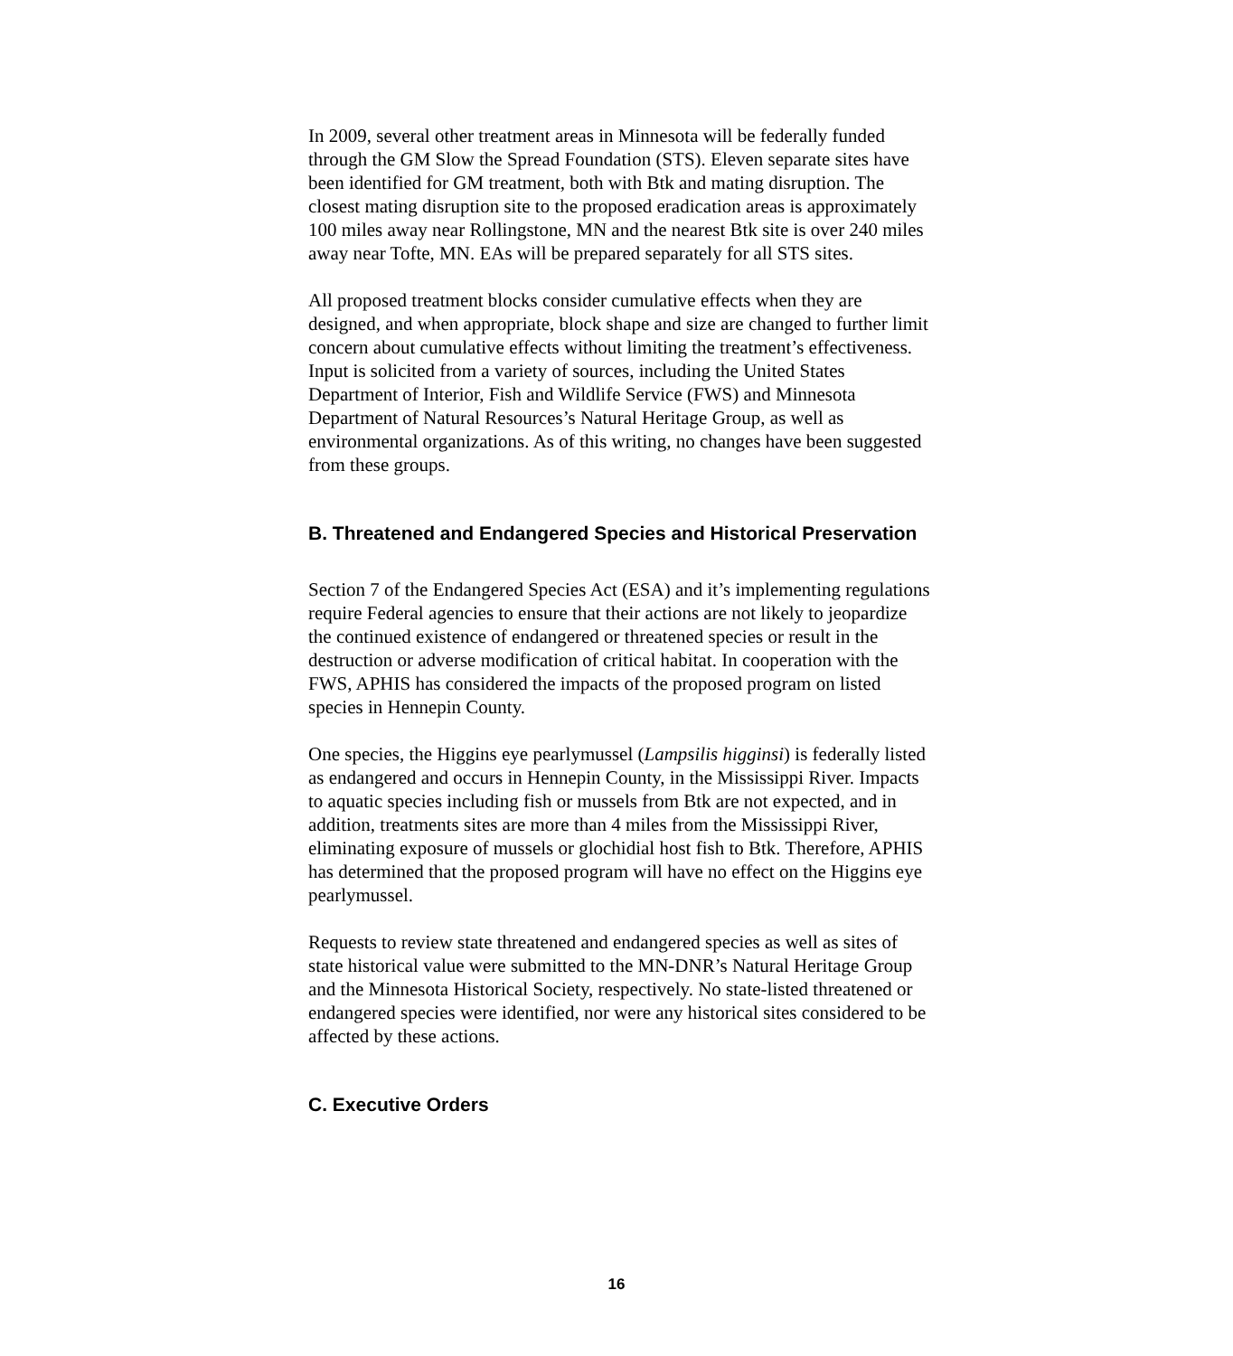In 2009, several other treatment areas in Minnesota will be federally funded through the GM Slow the Spread Foundation (STS). Eleven separate sites have been identified for GM treatment, both with Btk and mating disruption. The closest mating disruption site to the proposed eradication areas is approximately 100 miles away near Rollingstone, MN and the nearest Btk site is over 240 miles away near Tofte, MN. EAs will be prepared separately for all STS sites.
All proposed treatment blocks consider cumulative effects when they are designed, and when appropriate, block shape and size are changed to further limit concern about cumulative effects without limiting the treatment’s effectiveness. Input is solicited from a variety of sources, including the United States Department of Interior, Fish and Wildlife Service (FWS) and Minnesota Department of Natural Resources’s Natural Heritage Group, as well as environmental organizations. As of this writing, no changes have been suggested from these groups.
B. Threatened and Endangered Species and Historical Preservation
Section 7 of the Endangered Species Act (ESA) and it’s implementing regulations require Federal agencies to ensure that their actions are not likely to jeopardize the continued existence of endangered or threatened species or result in the destruction or adverse modification of critical habitat. In cooperation with the FWS, APHIS has considered the impacts of the proposed program on listed species in Hennepin County.
One species, the Higgins eye pearlymussel (Lampsilis higginsi) is federally listed as endangered and occurs in Hennepin County, in the Mississippi River. Impacts to aquatic species including fish or mussels from Btk are not expected, and in addition, treatments sites are more than 4 miles from the Mississippi River, eliminating exposure of mussels or glochidial host fish to Btk. Therefore, APHIS has determined that the proposed program will have no effect on the Higgins eye pearlymussel.
Requests to review state threatened and endangered species as well as sites of state historical value were submitted to the MN-DNR’s Natural Heritage Group and the Minnesota Historical Society, respectively. No state-listed threatened or endangered species were identified, nor were any historical sites considered to be affected by these actions.
C. Executive Orders
16